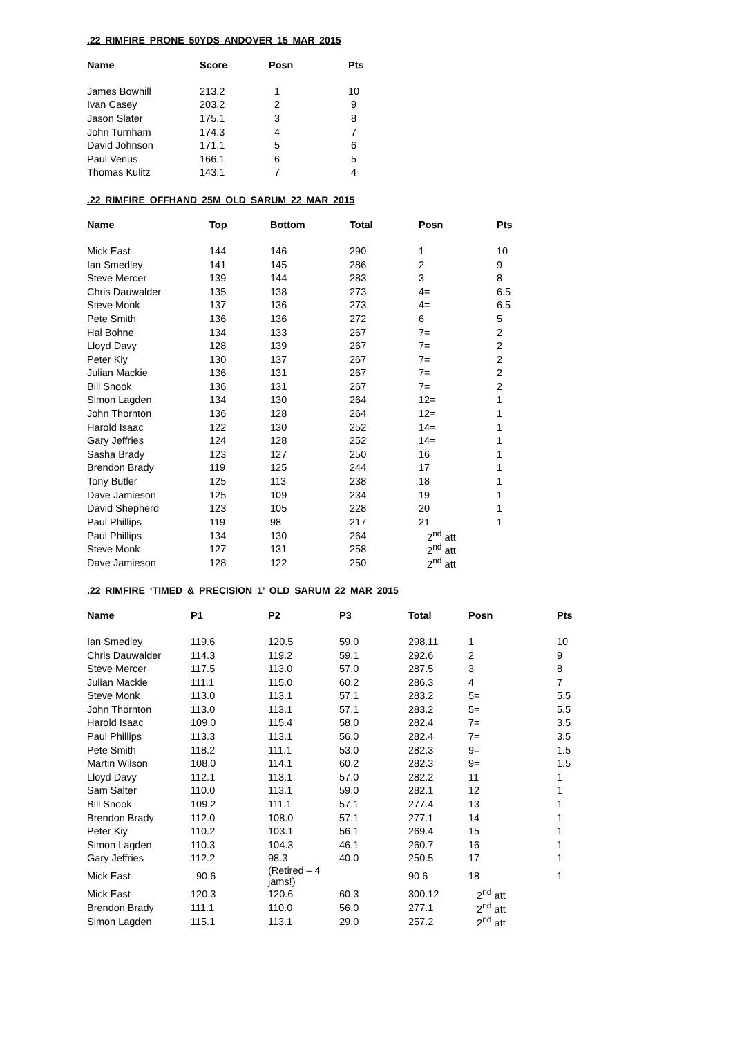.22 RIMFIRE PRONE 50YDS ANDOVER 15 MAR 2015
| Name | Score | Posn | Pts |
| --- | --- | --- | --- |
| James Bowhill | 213.2 | 1 | 10 |
| Ivan Casey | 203.2 | 2 | 9 |
| Jason Slater | 175.1 | 3 | 8 |
| John Turnham | 174.3 | 4 | 7 |
| David Johnson | 171.1 | 5 | 6 |
| Paul Venus | 166.1 | 6 | 5 |
| Thomas Kulitz | 143.1 | 7 | 4 |
.22 RIMFIRE OFFHAND 25M OLD SARUM 22 MAR 2015
| Name | Top | Bottom | Total | Posn | Pts |
| --- | --- | --- | --- | --- | --- |
| Mick East | 144 | 146 | 290 | 1 | 10 |
| Ian Smedley | 141 | 145 | 286 | 2 | 9 |
| Steve Mercer | 139 | 144 | 283 | 3 | 8 |
| Chris Dauwalder | 135 | 138 | 273 | 4= | 6.5 |
| Steve Monk | 137 | 136 | 273 | 4= | 6.5 |
| Pete Smith | 136 | 136 | 272 | 6 | 5 |
| Hal Bohne | 134 | 133 | 267 | 7= | 2 |
| Lloyd Davy | 128 | 139 | 267 | 7= | 2 |
| Peter Kiy | 130 | 137 | 267 | 7= | 2 |
| Julian Mackie | 136 | 131 | 267 | 7= | 2 |
| Bill Snook | 136 | 131 | 267 | 7= | 2 |
| Simon Lagden | 134 | 130 | 264 | 12= | 1 |
| John Thornton | 136 | 128 | 264 | 12= | 1 |
| Harold Isaac | 122 | 130 | 252 | 14= | 1 |
| Gary Jeffries | 124 | 128 | 252 | 14= | 1 |
| Sasha Brady | 123 | 127 | 250 | 16 | 1 |
| Brendon Brady | 119 | 125 | 244 | 17 | 1 |
| Tony Butler | 125 | 113 | 238 | 18 | 1 |
| Dave Jamieson | 125 | 109 | 234 | 19 | 1 |
| David Shepherd | 123 | 105 | 228 | 20 | 1 |
| Paul Phillips | 119 | 98 | 217 | 21 | 1 |
| Paul Phillips | 134 | 130 | 264 | 2<sup>nd</sup> att | |
| Steve Monk | 127 | 131 | 258 | 2<sup>nd</sup> att | |
| Dave Jamieson | 128 | 122 | 250 | 2<sup>nd</sup> att | |
.22 RIMFIRE ‘TIMED & PRECISION 1’ OLD SARUM 22 MAR 2015
| Name | P1 | P2 | P3 | Total | Posn | Pts |
| --- | --- | --- | --- | --- | --- | --- |
| Ian Smedley | 119.6 | 120.5 | 59.0 | 298.11 | 1 | 10 |
| Chris Dauwalder | 114.3 | 119.2 | 59.1 | 292.6 | 2 | 9 |
| Steve Mercer | 117.5 | 113.0 | 57.0 | 287.5 | 3 | 8 |
| Julian Mackie | 111.1 | 115.0 | 60.2 | 286.3 | 4 | 7 |
| Steve Monk | 113.0 | 113.1 | 57.1 | 283.2 | 5= | 5.5 |
| John Thornton | 113.0 | 113.1 | 57.1 | 283.2 | 5= | 5.5 |
| Harold Isaac | 109.0 | 115.4 | 58.0 | 282.4 | 7= | 3.5 |
| Paul Phillips | 113.3 | 113.1 | 56.0 | 282.4 | 7= | 3.5 |
| Pete Smith | 118.2 | 111.1 | 53.0 | 282.3 | 9= | 1.5 |
| Martin Wilson | 108.0 | 114.1 | 60.2 | 282.3 | 9= | 1.5 |
| Lloyd Davy | 112.1 | 113.1 | 57.0 | 282.2 | 11 | 1 |
| Sam Salter | 110.0 | 113.1 | 59.0 | 282.1 | 12 | 1 |
| Bill Snook | 109.2 | 111.1 | 57.1 | 277.4 | 13 | 1 |
| Brendon Brady | 112.0 | 108.0 | 57.1 | 277.1 | 14 | 1 |
| Peter Kiy | 110.2 | 103.1 | 56.1 | 269.4 | 15 | 1 |
| Simon Lagden | 110.3 | 104.3 | 46.1 | 260.7 | 16 | 1 |
| Gary Jeffries | 112.2 | 98.3 | 40.0 | 250.5 | 17 | 1 |
| Mick East | 90.6 | (Retired – 4 jams!) | | 90.6 | 18 | 1 |
| Mick East | 120.3 | 120.6 | 60.3 | 300.12 | 2<sup>nd</sup> att | |
| Brendon Brady | 111.1 | 110.0 | 56.0 | 277.1 | 2<sup>nd</sup> att | |
| Simon Lagden | 115.1 | 113.1 | 29.0 | 257.2 | 2<sup>nd</sup> att | |